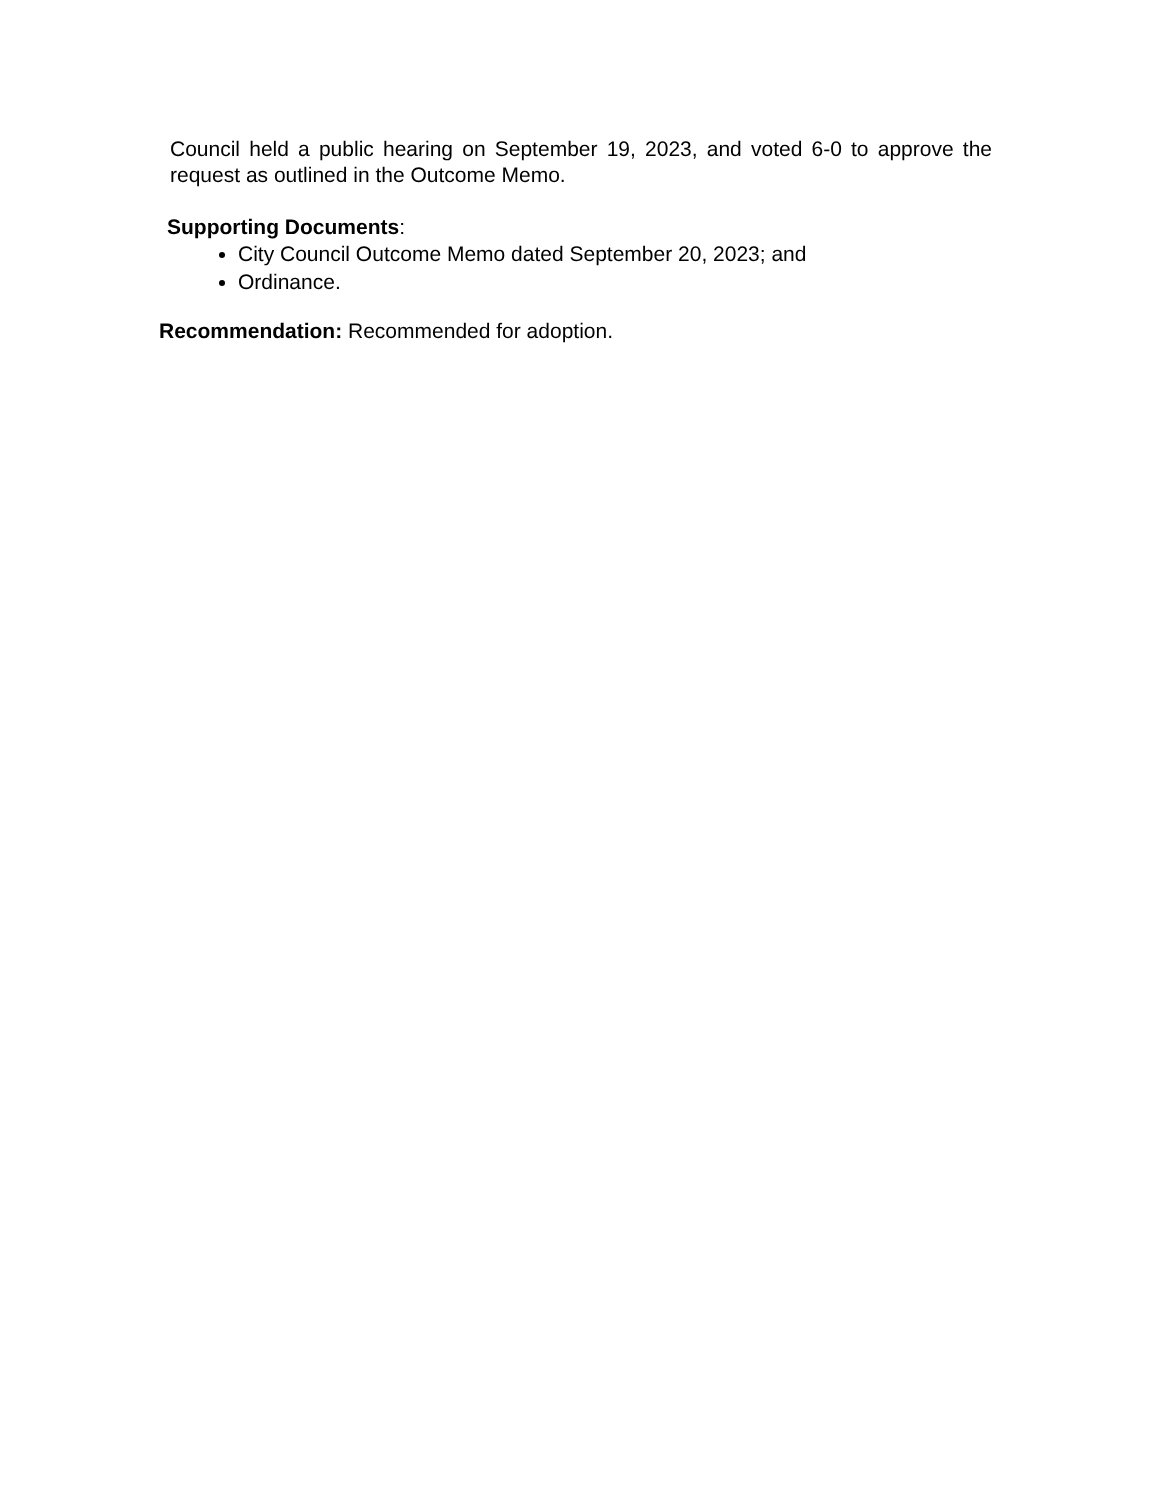Council held a public hearing on September 19, 2023, and voted 6-0 to approve the request as outlined in the Outcome Memo.
Supporting Documents:
City Council Outcome Memo dated September 20, 2023; and
Ordinance.
Recommendation: Recommended for adoption.